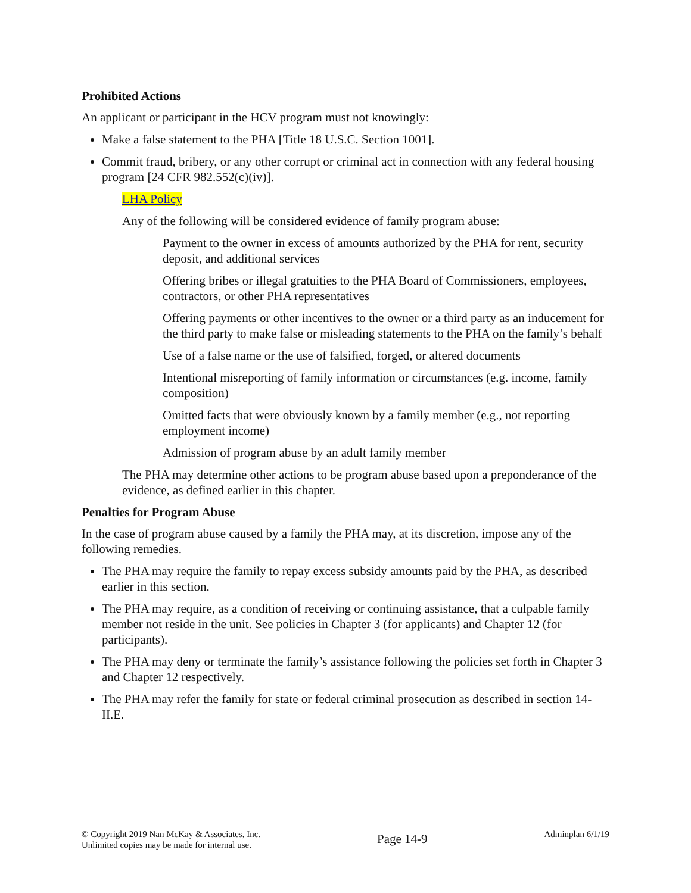Prohibited Actions
An applicant or participant in the HCV program must not knowingly:
Make a false statement to the PHA [Title 18 U.S.C. Section 1001].
Commit fraud, bribery, or any other corrupt or criminal act in connection with any federal housing program [24 CFR 982.552(c)(iv)].
LHA Policy
Any of the following will be considered evidence of family program abuse:
Payment to the owner in excess of amounts authorized by the PHA for rent, security deposit, and additional services
Offering bribes or illegal gratuities to the PHA Board of Commissioners, employees, contractors, or other PHA representatives
Offering payments or other incentives to the owner or a third party as an inducement for the third party to make false or misleading statements to the PHA on the family’s behalf
Use of a false name or the use of falsified, forged, or altered documents
Intentional misreporting of family information or circumstances (e.g. income, family composition)
Omitted facts that were obviously known by a family member (e.g., not reporting employment income)
Admission of program abuse by an adult family member
The PHA may determine other actions to be program abuse based upon a preponderance of the evidence, as defined earlier in this chapter.
Penalties for Program Abuse
In the case of program abuse caused by a family the PHA may, at its discretion, impose any of the following remedies.
The PHA may require the family to repay excess subsidy amounts paid by the PHA, as described earlier in this section.
The PHA may require, as a condition of receiving or continuing assistance, that a culpable family member not reside in the unit. See policies in Chapter 3 (for applicants) and Chapter 12 (for participants).
The PHA may deny or terminate the family’s assistance following the policies set forth in Chapter 3 and Chapter 12 respectively.
The PHA may refer the family for state or federal criminal prosecution as described in section 14-II.E.
© Copyright 2019 Nan McKay & Associates, Inc.
Unlimited copies may be made for internal use.
Page 14-9
Adminplan 6/1/19